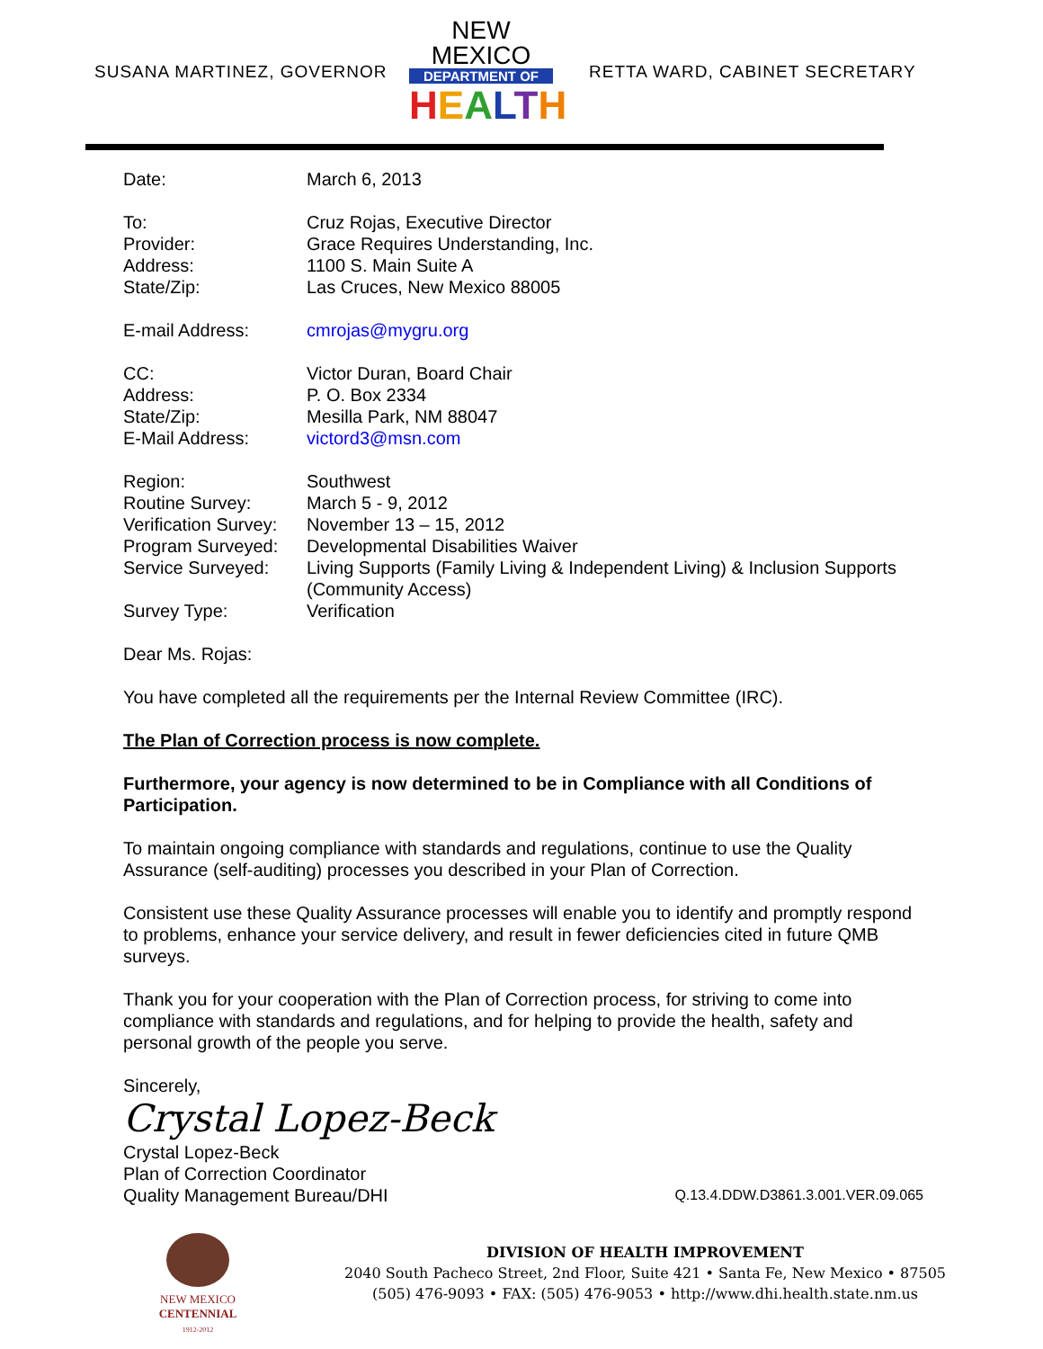SUSANA MARTINEZ, GOVERNOR
NEW MEXICO
DEPARTMENT OF
HEALTH
RETTA WARD, CABINET SECRETARY
| Date: | March 6, 2013 |
| To: | Cruz Rojas, Executive Director |
| Provider: | Grace Requires Understanding, Inc. |
| Address: | 1100 S. Main Suite A |
| State/Zip: | Las Cruces, New Mexico 88005 |
| E-mail Address: | cmrojas@mygru.org |
| CC: | Victor Duran, Board Chair |
| Address: | P. O. Box 2334 |
| State/Zip: | Mesilla Park, NM 88047 |
| E-Mail Address: | victord3@msn.com |
| Region: | Southwest |
| Routine Survey: | March 5 - 9, 2012 |
| Verification Survey: | November 13 – 15, 2012 |
| Program Surveyed: | Developmental Disabilities Waiver |
| Service Surveyed: | Living Supports (Family Living & Independent Living) & Inclusion Supports (Community Access) |
| Survey Type: | Verification |
Dear Ms. Rojas:
You have completed all the requirements per the Internal Review Committee (IRC).
The Plan of Correction process is now complete.
Furthermore, your agency is now determined to be in Compliance with all Conditions of Participation.
To maintain ongoing compliance with standards and regulations, continue to use the Quality Assurance (self-auditing) processes you described in your Plan of Correction.
Consistent use these Quality Assurance processes will enable you to identify and promptly respond to problems, enhance your service delivery, and result in fewer deficiencies cited in future QMB surveys.
Thank you for your cooperation with the Plan of Correction process, for striving to come into compliance with standards and regulations, and for helping to provide the health, safety and personal growth of the people you serve.
Sincerely,
Crystal Lopez-Beck
Crystal Lopez-Beck
Plan of Correction Coordinator
Quality Management Bureau/DHI Q.13.4.DDW.D3861.3.001.VER.09.065
NEW MEXICO
CENTENNIAL
1912-2012
DIVISION OF HEALTH IMPROVEMENT
2040 South Pacheco Street, 2nd Floor, Suite 421 • Santa Fe, New Mexico • 87505
(505) 476-9093 • FAX: (505) 476-9053 • http://www.dhi.health.state.nm.us